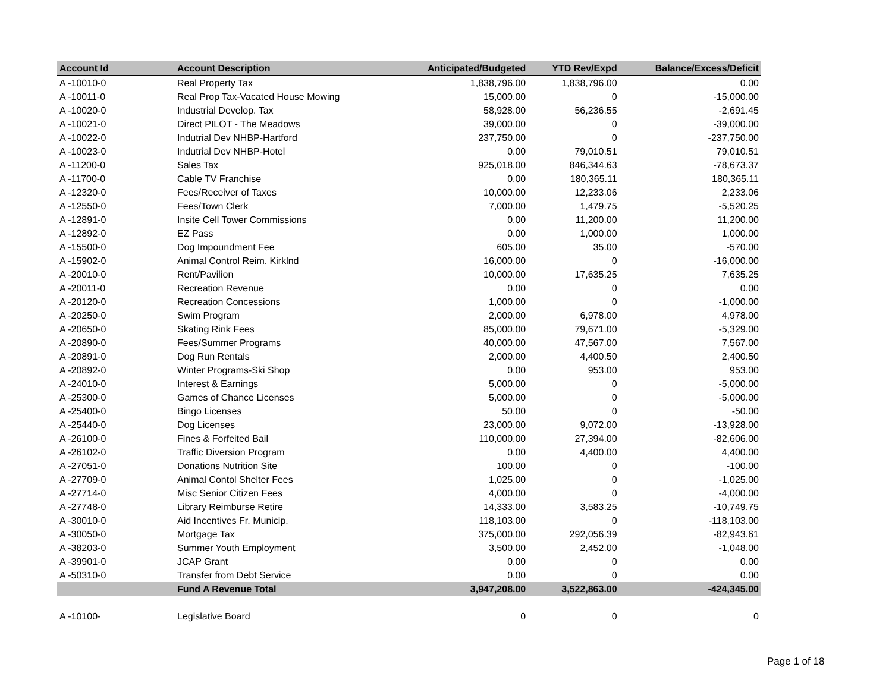| Account Id | Account Description | Anticipated/Budgeted | YTD Rev/Expd | Balance/Excess/Deficit |
| --- | --- | --- | --- | --- |
| A -10010-0 | Real Property Tax | 1,838,796.00 | 1,838,796.00 | 0.00 |
| A -10011-0 | Real Prop Tax-Vacated House Mowing | 15,000.00 | 0 | -15,000.00 |
| A -10020-0 | Industrial Develop. Tax | 58,928.00 | 56,236.55 | -2,691.45 |
| A -10021-0 | Direct PILOT - The Meadows | 39,000.00 | 0 | -39,000.00 |
| A -10022-0 | Indutrial Dev NHBP-Hartford | 237,750.00 | 0 | -237,750.00 |
| A -10023-0 | Indutrial Dev NHBP-Hotel | 0.00 | 79,010.51 | 79,010.51 |
| A -11200-0 | Sales Tax | 925,018.00 | 846,344.63 | -78,673.37 |
| A -11700-0 | Cable TV Franchise | 0.00 | 180,365.11 | 180,365.11 |
| A -12320-0 | Fees/Receiver of Taxes | 10,000.00 | 12,233.06 | 2,233.06 |
| A -12550-0 | Fees/Town Clerk | 7,000.00 | 1,479.75 | -5,520.25 |
| A -12891-0 | Insite Cell Tower Commissions | 0.00 | 11,200.00 | 11,200.00 |
| A -12892-0 | EZ Pass | 0.00 | 1,000.00 | 1,000.00 |
| A -15500-0 | Dog Impoundment Fee | 605.00 | 35.00 | -570.00 |
| A -15902-0 | Animal Control Reim. Kirklnd | 16,000.00 | 0 | -16,000.00 |
| A -20010-0 | Rent/Pavilion | 10,000.00 | 17,635.25 | 7,635.25 |
| A -20011-0 | Recreation Revenue | 0.00 | 0 | 0.00 |
| A -20120-0 | Recreation Concessions | 1,000.00 | 0 | -1,000.00 |
| A -20250-0 | Swim Program | 2,000.00 | 6,978.00 | 4,978.00 |
| A -20650-0 | Skating Rink Fees | 85,000.00 | 79,671.00 | -5,329.00 |
| A -20890-0 | Fees/Summer Programs | 40,000.00 | 47,567.00 | 7,567.00 |
| A -20891-0 | Dog Run Rentals | 2,000.00 | 4,400.50 | 2,400.50 |
| A -20892-0 | Winter Programs-Ski Shop | 0.00 | 953.00 | 953.00 |
| A -24010-0 | Interest & Earnings | 5,000.00 | 0 | -5,000.00 |
| A -25300-0 | Games of Chance Licenses | 5,000.00 | 0 | -5,000.00 |
| A -25400-0 | Bingo Licenses | 50.00 | 0 | -50.00 |
| A -25440-0 | Dog Licenses | 23,000.00 | 9,072.00 | -13,928.00 |
| A -26100-0 | Fines & Forfeited Bail | 110,000.00 | 27,394.00 | -82,606.00 |
| A -26102-0 | Traffic Diversion Program | 0.00 | 4,400.00 | 4,400.00 |
| A -27051-0 | Donations Nutrition Site | 100.00 | 0 | -100.00 |
| A -27709-0 | Animal Contol Shelter Fees | 1,025.00 | 0 | -1,025.00 |
| A -27714-0 | Misc Senior Citizen Fees | 4,000.00 | 0 | -4,000.00 |
| A -27748-0 | Library Reimburse Retire | 14,333.00 | 3,583.25 | -10,749.75 |
| A -30010-0 | Aid Incentives Fr. Municip. | 118,103.00 | 0 | -118,103.00 |
| A -30050-0 | Mortgage Tax | 375,000.00 | 292,056.39 | -82,943.61 |
| A -38203-0 | Summer Youth Employment | 3,500.00 | 2,452.00 | -1,048.00 |
| A -39901-0 | JCAP Grant | 0.00 | 0 | 0.00 |
| A -50310-0 | Transfer from Debt Service | 0.00 | 0 | 0.00 |
| | Fund A Revenue Total | 3,947,208.00 | 3,522,863.00 | -424,345.00 |
| A -10100- | Legislative Board | 0 | 0 | 0 |
Page 1 of 18